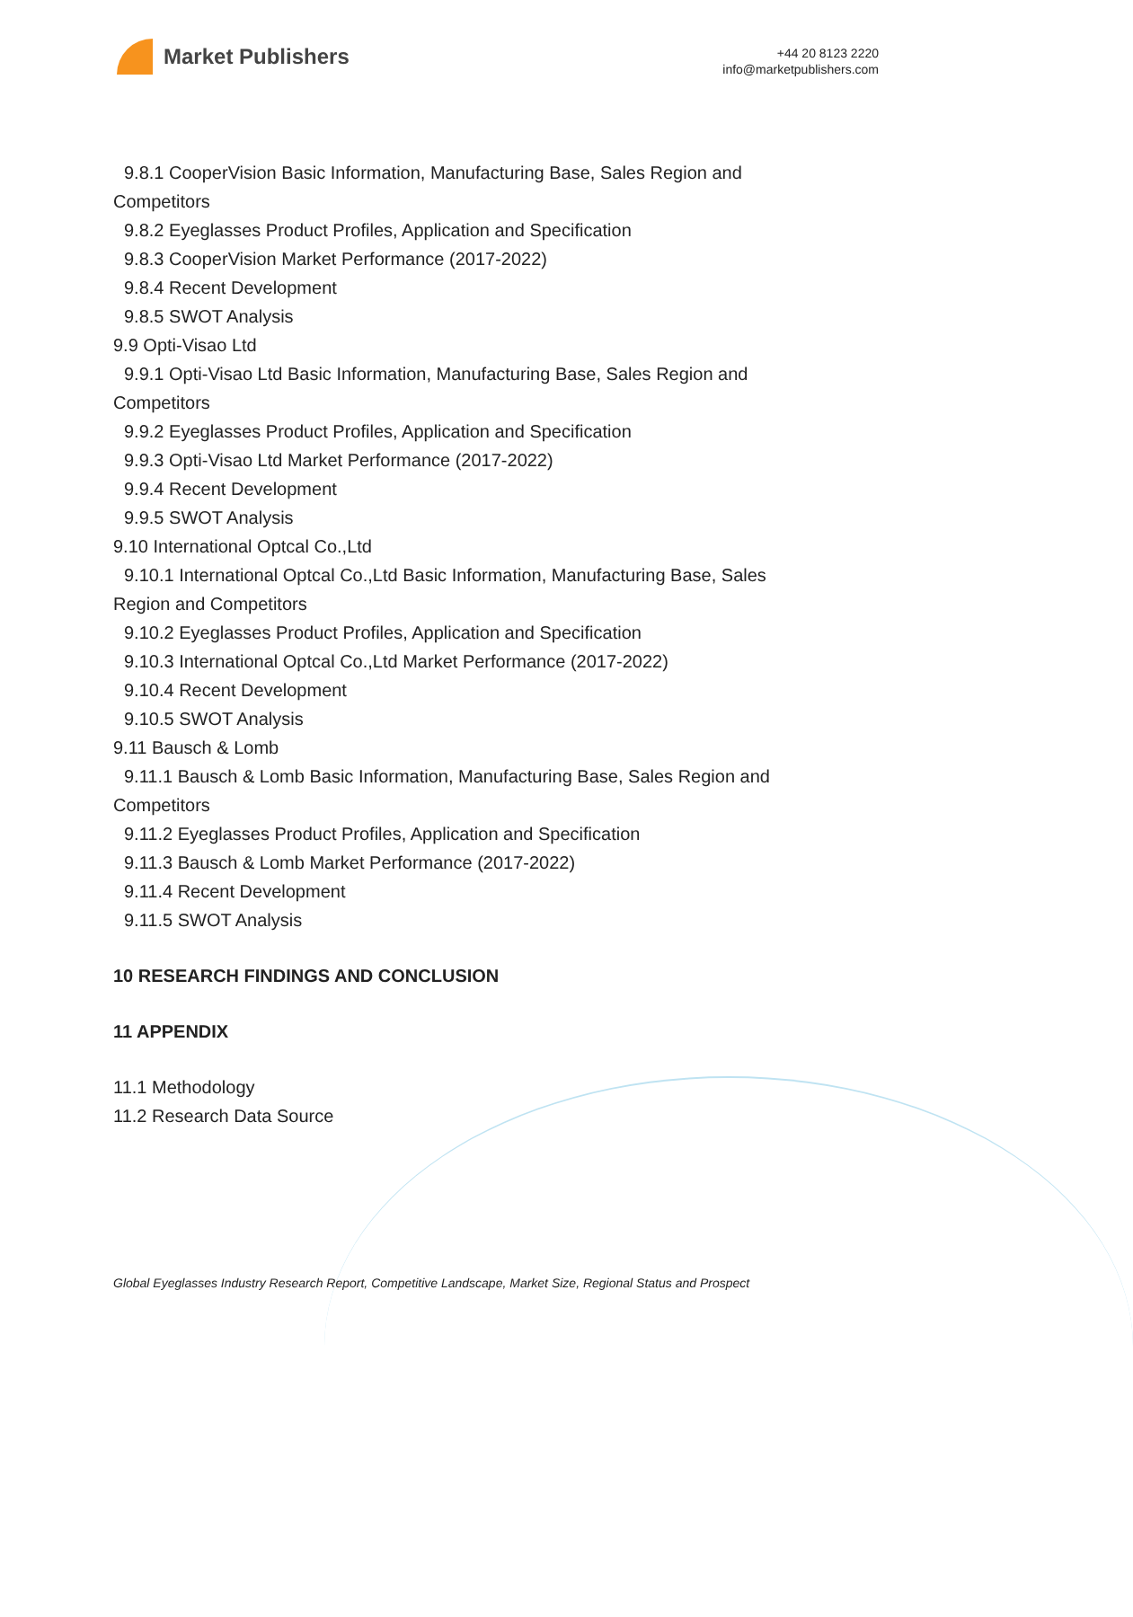Market Publishers
+44 20 8123 2220
info@marketpublishers.com
9.8.1 CooperVision Basic Information, Manufacturing Base, Sales Region and
Competitors
9.8.2 Eyeglasses Product Profiles, Application and Specification
9.8.3 CooperVision Market Performance (2017-2022)
9.8.4 Recent Development
9.8.5 SWOT Analysis
9.9 Opti-Visao Ltd
9.9.1 Opti-Visao Ltd Basic Information, Manufacturing Base, Sales Region and
Competitors
9.9.2 Eyeglasses Product Profiles, Application and Specification
9.9.3 Opti-Visao Ltd Market Performance (2017-2022)
9.9.4 Recent Development
9.9.5 SWOT Analysis
9.10 International Optcal Co.,Ltd
9.10.1 International Optcal Co.,Ltd Basic Information, Manufacturing Base, Sales
Region and Competitors
9.10.2 Eyeglasses Product Profiles, Application and Specification
9.10.3 International Optcal Co.,Ltd Market Performance (2017-2022)
9.10.4 Recent Development
9.10.5 SWOT Analysis
9.11 Bausch & Lomb
9.11.1 Bausch & Lomb Basic Information, Manufacturing Base, Sales Region and
Competitors
9.11.2 Eyeglasses Product Profiles, Application and Specification
9.11.3 Bausch & Lomb Market Performance (2017-2022)
9.11.4 Recent Development
9.11.5 SWOT Analysis
10 RESEARCH FINDINGS AND CONCLUSION
11 APPENDIX
11.1 Methodology
11.2 Research Data Source
Global Eyeglasses Industry Research Report, Competitive Landscape, Market Size, Regional Status and Prospect